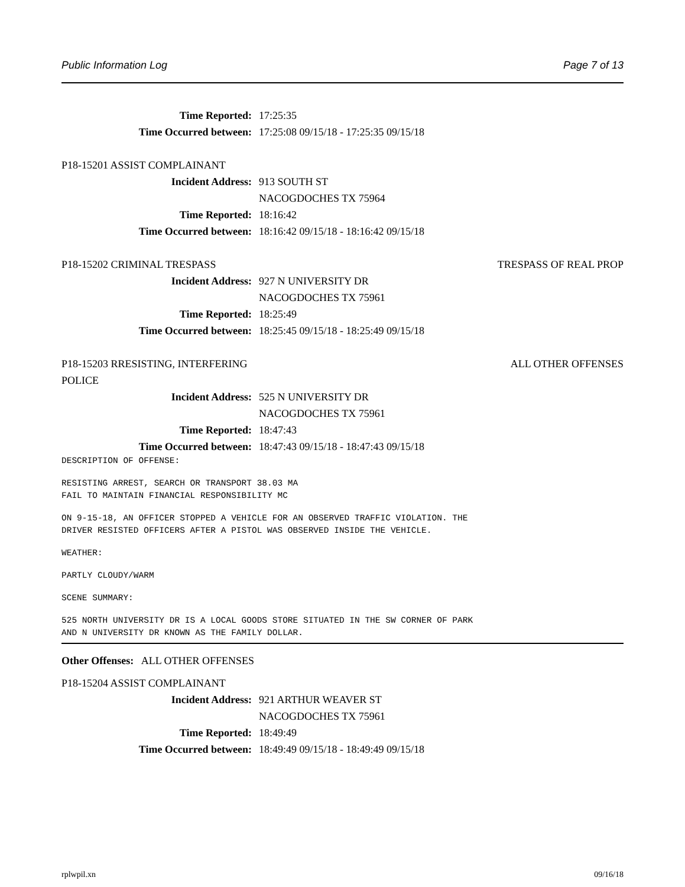Public Information Log Page 7 of 13
Time Reported: 17:25:35
Time Occurred between: 17:25:08 09/15/18 - 17:25:35 09/15/18
P18-15201 ASSIST COMPLAINANT
Incident Address: 913 SOUTH ST
NACOGDOCHES TX 75964
Time Reported: 18:16:42
Time Occurred between: 18:16:42 09/15/18 - 18:16:42 09/15/18
P18-15202 CRIMINAL TRESPASS TRESPASS OF REAL PROP
Incident Address: 927 N UNIVERSITY DR
NACOGDOCHES TX 75961
Time Reported: 18:25:49
Time Occurred between: 18:25:45 09/15/18 - 18:25:49 09/15/18
P18-15203 RRESISTING, INTERFERING ALL OTHER OFFENSES
POLICE
Incident Address: 525 N UNIVERSITY DR
NACOGDOCHES TX 75961
Time Reported: 18:47:43
Time Occurred between: 18:47:43 09/15/18 - 18:47:43 09/15/18
DESCRIPTION OF OFFENSE:
RESISTING ARREST, SEARCH OR TRANSPORT 38.03 MA FAIL TO MAINTAIN FINANCIAL RESPONSIBILITY MC
ON 9-15-18, AN OFFICER STOPPED A VEHICLE FOR AN OBSERVED TRAFFIC VIOLATION. THE DRIVER RESISTED OFFICERS AFTER A PISTOL WAS OBSERVED INSIDE THE VEHICLE.
WEATHER:
PARTLY CLOUDY/WARM
SCENE SUMMARY:
525 NORTH UNIVERSITY DR IS A LOCAL GOODS STORE SITUATED IN THE SW CORNER OF PARK AND N UNIVERSITY DR KNOWN AS THE FAMILY DOLLAR.
Other Offenses: ALL OTHER OFFENSES
P18-15204 ASSIST COMPLAINANT
Incident Address: 921 ARTHUR WEAVER ST
NACOGDOCHES TX 75961
Time Reported: 18:49:49
Time Occurred between: 18:49:49 09/15/18 - 18:49:49 09/15/18
rplwpil.xn 09/16/18